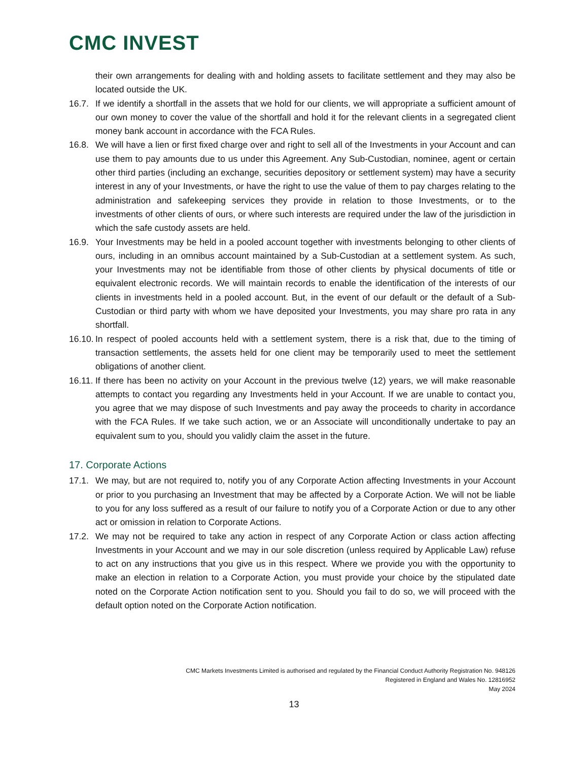CMC INVEST
their own arrangements for dealing with and holding assets to facilitate settlement and they may also be located outside the UK.
16.7.
If we identify a shortfall in the assets that we hold for our clients, we will appropriate a sufficient amount of our own money to cover the value of the shortfall and hold it for the relevant clients in a segregated client money bank account in accordance with the FCA Rules.
16.8.
We will have a lien or first fixed charge over and right to sell all of the Investments in your Account and can use them to pay amounts due to us under this Agreement. Any Sub-Custodian, nominee, agent or certain other third parties (including an exchange, securities depository or settlement system) may have a security interest in any of your Investments, or have the right to use the value of them to pay charges relating to the administration and safekeeping services they provide in relation to those Investments, or to the investments of other clients of ours, or where such interests are required under the law of the jurisdiction in which the safe custody assets are held.
16.9.
Your Investments may be held in a pooled account together with investments belonging to other clients of ours, including in an omnibus account maintained by a Sub-Custodian at a settlement system. As such, your Investments may not be identifiable from those of other clients by physical documents of title or equivalent electronic records. We will maintain records to enable the identification of the interests of our clients in investments held in a pooled account. But, in the event of our default or the default of a Sub-Custodian or third party with whom we have deposited your Investments, you may share pro rata in any shortfall.
16.10.
In respect of pooled accounts held with a settlement system, there is a risk that, due to the timing of transaction settlements, the assets held for one client may be temporarily used to meet the settlement obligations of another client.
16.11.
If there has been no activity on your Account in the previous twelve (12) years, we will make reasonable attempts to contact you regarding any Investments held in your Account. If we are unable to contact you, you agree that we may dispose of such Investments and pay away the proceeds to charity in accordance with the FCA Rules. If we take such action, we or an Associate will unconditionally undertake to pay an equivalent sum to you, should you validly claim the asset in the future.
17. Corporate Actions
17.1.
We may, but are not required to, notify you of any Corporate Action affecting Investments in your Account or prior to you purchasing an Investment that may be affected by a Corporate Action. We will not be liable to you for any loss suffered as a result of our failure to notify you of a Corporate Action or due to any other act or omission in relation to Corporate Actions.
17.2.
We may not be required to take any action in respect of any Corporate Action or class action affecting Investments in your Account and we may in our sole discretion (unless required by Applicable Law) refuse to act on any instructions that you give us in this respect. Where we provide you with the opportunity to make an election in relation to a Corporate Action, you must provide your choice by the stipulated date noted on the Corporate Action notification sent to you. Should you fail to do so, we will proceed with the default option noted on the Corporate Action notification.
CMC Markets Investments Limited is authorised and regulated by the Financial Conduct Authority Registration No. 948126
Registered in England and Wales No. 12816952
May 2024
13